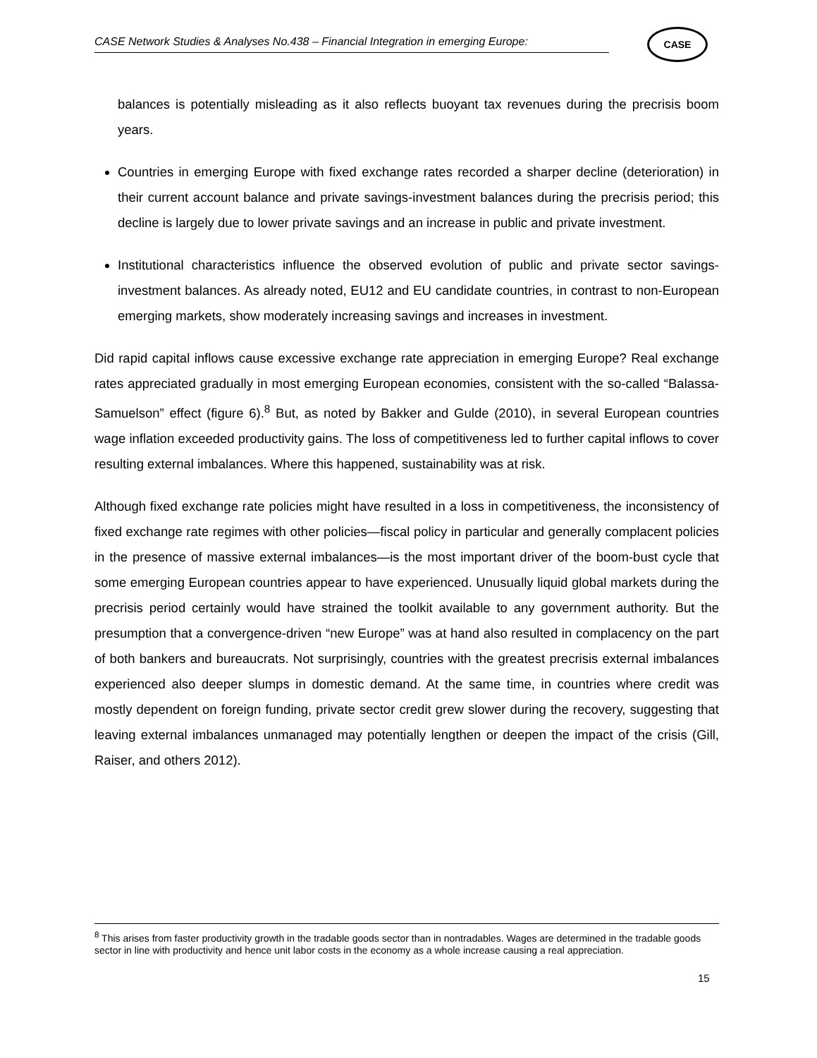CASE Network Studies & Analyses No.438 – Financial Integration in emerging Europe:
CASE
balances is potentially misleading as it also reflects buoyant tax revenues during the precrisis boom years.
Countries in emerging Europe with fixed exchange rates recorded a sharper decline (deterioration) in their current account balance and private savings-investment balances during the precrisis period; this decline is largely due to lower private savings and an increase in public and private investment.
Institutional characteristics influence the observed evolution of public and private sector savings-investment balances. As already noted, EU12 and EU candidate countries, in contrast to non-European emerging markets, show moderately increasing savings and increases in investment.
Did rapid capital inflows cause excessive exchange rate appreciation in emerging Europe? Real exchange rates appreciated gradually in most emerging European economies, consistent with the so-called “Balassa-Samuelson” effect (figure 6).<sup>8</sup> But, as noted by Bakker and Gulde (2010), in several European countries wage inflation exceeded productivity gains. The loss of competitiveness led to further capital inflows to cover resulting external imbalances. Where this happened, sustainability was at risk.
Although fixed exchange rate policies might have resulted in a loss in competitiveness, the inconsistency of fixed exchange rate regimes with other policies—fiscal policy in particular and generally complacent policies in the presence of massive external imbalances—is the most important driver of the boom-bust cycle that some emerging European countries appear to have experienced. Unusually liquid global markets during the precrisis period certainly would have strained the toolkit available to any government authority. But the presumption that a convergence-driven “new Europe” was at hand also resulted in complacency on the part of both bankers and bureaucrats. Not surprisingly, countries with the greatest precrisis external imbalances experienced also deeper slumps in domestic demand. At the same time, in countries where credit was mostly dependent on foreign funding, private sector credit grew slower during the recovery, suggesting that leaving external imbalances unmanaged may potentially lengthen or deepen the impact of the crisis (Gill, Raiser, and others 2012).
<sup>8</sup> This arises from faster productivity growth in the tradable goods sector than in nontradables. Wages are determined in the tradable goods sector in line with productivity and hence unit labor costs in the economy as a whole increase causing a real appreciation.
15